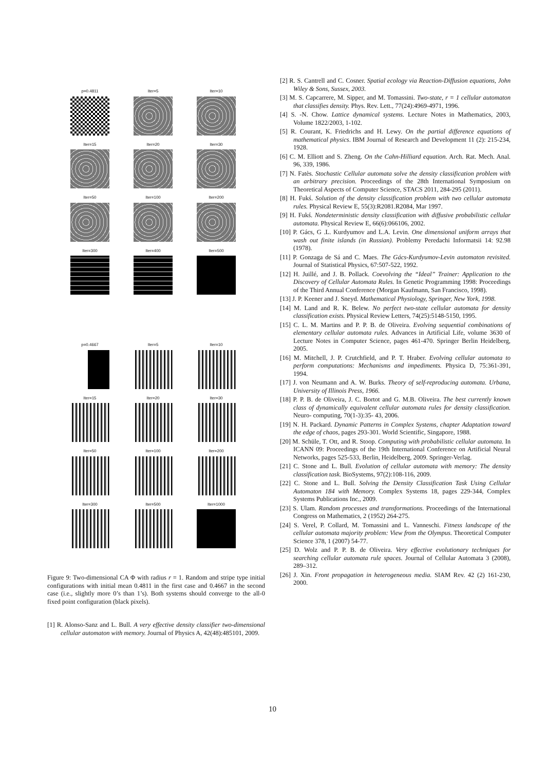p=0.4811
Iter=5
Iter=10
Iter=15
Iter=20
Iter=30
Iter=50
Iter=100
Iter=200
Iter=300
Iter=400
Iter=500
p=0.4667
Iter=5
Iter=10
Iter=15
Iter=20
Iter=30
Iter=50
Iter=100
Iter=200
Iter=300
Iter=500
Iter=1000
Figure 9: Two-dimensional CA Φ with radius r = 1. Random and stripe type initial configurations with initial mean 0.4811 in the first case and 0.4667 in the second case (i.e., slightly more 0’s than 1’s). Both systems should converge to the all-0 fixed point configuration (black pixels).
[1] R. Alonso-Sanz and L. Bull. A very effective density classifier two-dimensional cellular automaton with memory. Journal of Physics A, 42(48):485101, 2009.
[2] R. S. Cantrell and C. Cosner. Spatial ecology via Reaction-Diffusion equations, John Wiley & Sons, Sussex, 2003.
[3] M. S. Capcarrere, M. Sipper, and M. Tomassini. Two-state, r = 1 cellular automaton that classifies density. Phys. Rev. Lett., 77(24):4969-4971, 1996.
[4] S. -N. Chow. Lattice dynamical systems. Lecture Notes in Mathematics, 2003, Volume 1822/2003, 1-102.
[5] R. Courant, K. Friedrichs and H. Lewy. On the partial difference equations of mathematical physics. IBM Journal of Research and Development 11 (2): 215-234, 1928.
[6] C. M. Elliott and S. Zheng. On the Cahn-Hilliard equation. Arch. Rat. Mech. Anal. 96, 339, 1986.
[7] N. Fatès. Stochastic Cellular automata solve the density classification problem with an arbitrary precision. Proceedings of the 28th International Symposium on Theoretical Aspects of Computer Science, STACS 2011, 284-295 (2011).
[8] H. Fukś. Solution of the density classification problem with two cellular automata rules. Physical Review E, 55(3):R2081.R2084, Mar 1997.
[9] H. Fukś. Nondeterministic density classification with diffusive probabilistic cellular automata. Physical Review E, 66(6):066106, 2002.
[10] P. Gács, G .L. Kurdyumov and L.A. Levin. One dimensional uniform arrays that wash out finite islands (in Russian). Problemy Peredachi Informatsii 14: 92.98 (1978).
[11] P. Gonzaga de Sá and C. Maes. The Gács-Kurdyumov-Levin automaton revisited. Journal of Statistical Physics, 67:507-522, 1992.
[12] H. Juillé, and J. B. Pollack. Coevolving the “Ideal” Trainer: Application to the Discovery of Cellular Automata Rules. In Genetic Programming 1998: Proceedings of the Third Annual Conference (Morgan Kaufmann, San Francisco, 1998).
[13] J. P. Keener and J. Sneyd. Mathematical Physiology, Springer, New York, 1998.
[14] M. Land and R. K. Belew. No perfect two-state cellular automata for density classification exists. Physical Review Letters, 74(25):5148-5150, 1995.
[15] C. L. M. Martins and P. P. B. de Oliveira. Evolving sequential combinations of elementary cellular automata rules. Advances in Artificial Life, volume 3630 of Lecture Notes in Computer Science, pages 461-470. Springer Berlin Heidelberg, 2005.
[16] M. Mitchell, J. P. Crutchfield, and P. T. Hraber. Evolving cellular automata to perform computations: Mechanisms and impediments. Physica D, 75:361-391, 1994.
[17] J. von Neumann and A. W. Burks. Theory of self-reproducing automata. Urbana, University of Illinois Press, 1966.
[18] P. P. B. de Oliveira, J. C. Bortot and G. M.B. Oliveira. The best currently known class of dynamically equivalent cellular automata rules for density classification. Neuro- computing, 70(1-3):35- 43, 2006.
[19] N. H. Packard. Dynamic Patterns in Complex Systems, chapter Adaptation toward the edge of chaos, pages 293-301. World Scientific, Singapore, 1988.
[20] M. Schüle, T. Ott, and R. Stoop. Computing with probabilistic cellular automata. In ICANN 09: Proceedings of the 19th International Conference on Artificial Neural Networks, pages 525-533, Berlin, Heidelberg, 2009. Springer-Verlag.
[21] C. Stone and L. Bull. Evolution of cellular automata with memory: The density classification task. BioSystems, 97(2):108-116, 2009.
[22] C. Stone and L. Bull. Solving the Density Classification Task Using Cellular Automaton 184 with Memory. Complex Systems 18, pages 229-344, Complex Systems Publications Inc., 2009.
[23] S. Ulam. Random processes and transformations. Proceedings of the International Congress on Mathematics, 2 (1952) 264-275.
[24] S. Verel, P. Collard, M. Tomassini and L. Vanneschi. Fitness landscape of the cellular automata majority problem: View from the Olympus. Theoretical Computer Science 378, 1 (2007) 54-77.
[25] D. Wolz and P. P. B. de Oliveira. Very effective evolutionary techniques for searching cellular automata rule spaces. Journal of Cellular Automata 3 (2008), 289–312.
[26] J. Xin. Front propagation in heterogeneous media. SIAM Rev. 42 (2) 161-230, 2000.
10